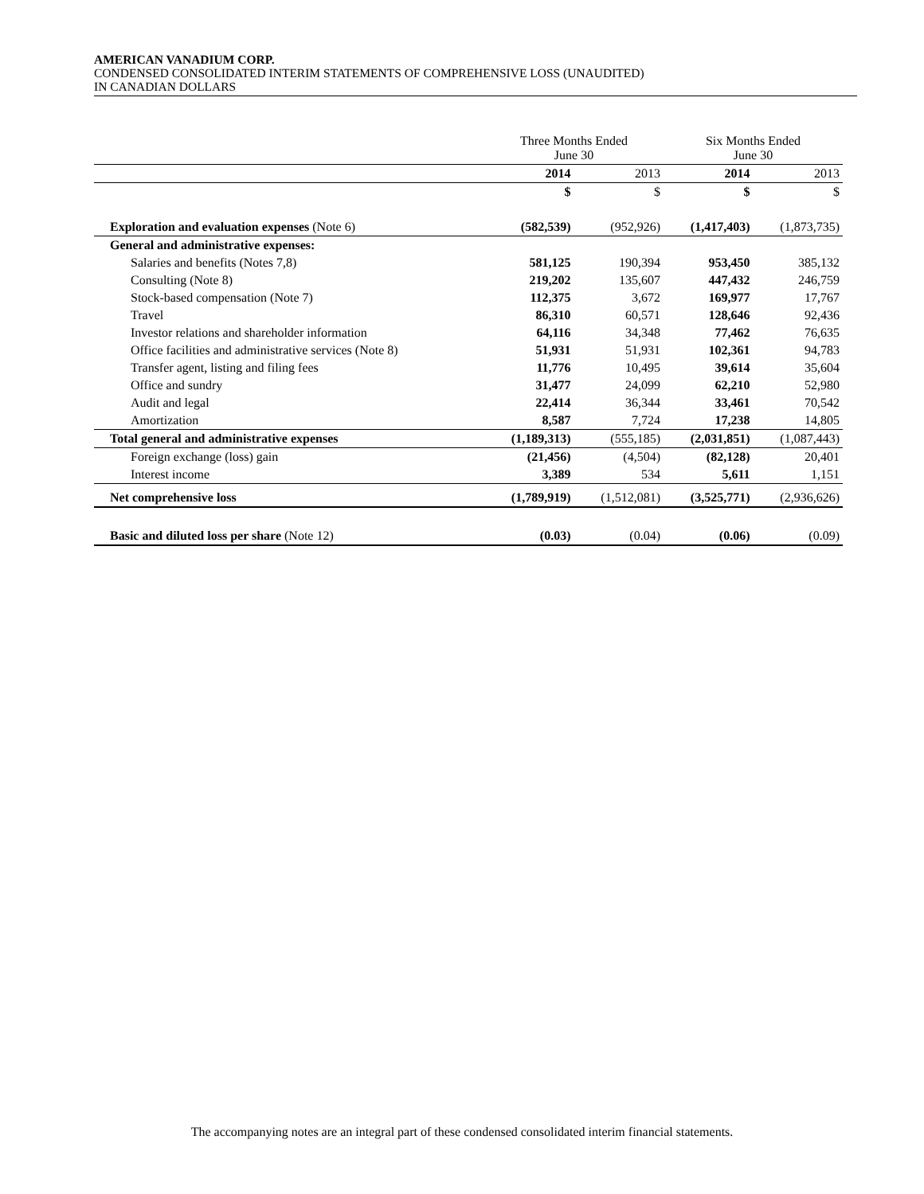AMERICAN VANADIUM CORP.
CONDENSED CONSOLIDATED INTERIM STATEMENTS OF COMPREHENSIVE LOSS (UNAUDITED)
IN CANADIAN DOLLARS
| | Three Months Ended June 30 | | Six Months Ended June 30 | |
| --- | --- | --- | --- | --- |
| | 2014 | 2013 | 2014 | 2013 |
| | $ | $ | $ | $ |
| Exploration and evaluation expenses (Note 6) | (582,539) | (952,926) | (1,417,403) | (1,873,735) |
| General and administrative expenses: | | | | |
| Salaries and benefits (Notes 7,8) | 581,125 | 190,394 | 953,450 | 385,132 |
| Consulting (Note 8) | 219,202 | 135,607 | 447,432 | 246,759 |
| Stock-based compensation (Note 7) | 112,375 | 3,672 | 169,977 | 17,767 |
| Travel | 86,310 | 60,571 | 128,646 | 92,436 |
| Investor relations and shareholder information | 64,116 | 34,348 | 77,462 | 76,635 |
| Office facilities and administrative services (Note 8) | 51,931 | 51,931 | 102,361 | 94,783 |
| Transfer agent, listing and filing fees | 11,776 | 10,495 | 39,614 | 35,604 |
| Office and sundry | 31,477 | 24,099 | 62,210 | 52,980 |
| Audit and legal | 22,414 | 36,344 | 33,461 | 70,542 |
| Amortization | 8,587 | 7,724 | 17,238 | 14,805 |
| Total general and administrative expenses | (1,189,313) | (555,185) | (2,031,851) | (1,087,443) |
| Foreign exchange (loss) gain | (21,456) | (4,504) | (82,128) | 20,401 |
| Interest income | 3,389 | 534 | 5,611 | 1,151 |
| Net comprehensive loss | (1,789,919) | (1,512,081) | (3,525,771) | (2,936,626) |
| Basic and diluted loss per share (Note 12) | (0.03) | (0.04) | (0.06) | (0.09) |
The accompanying notes are an integral part of these condensed consolidated interim financial statements.